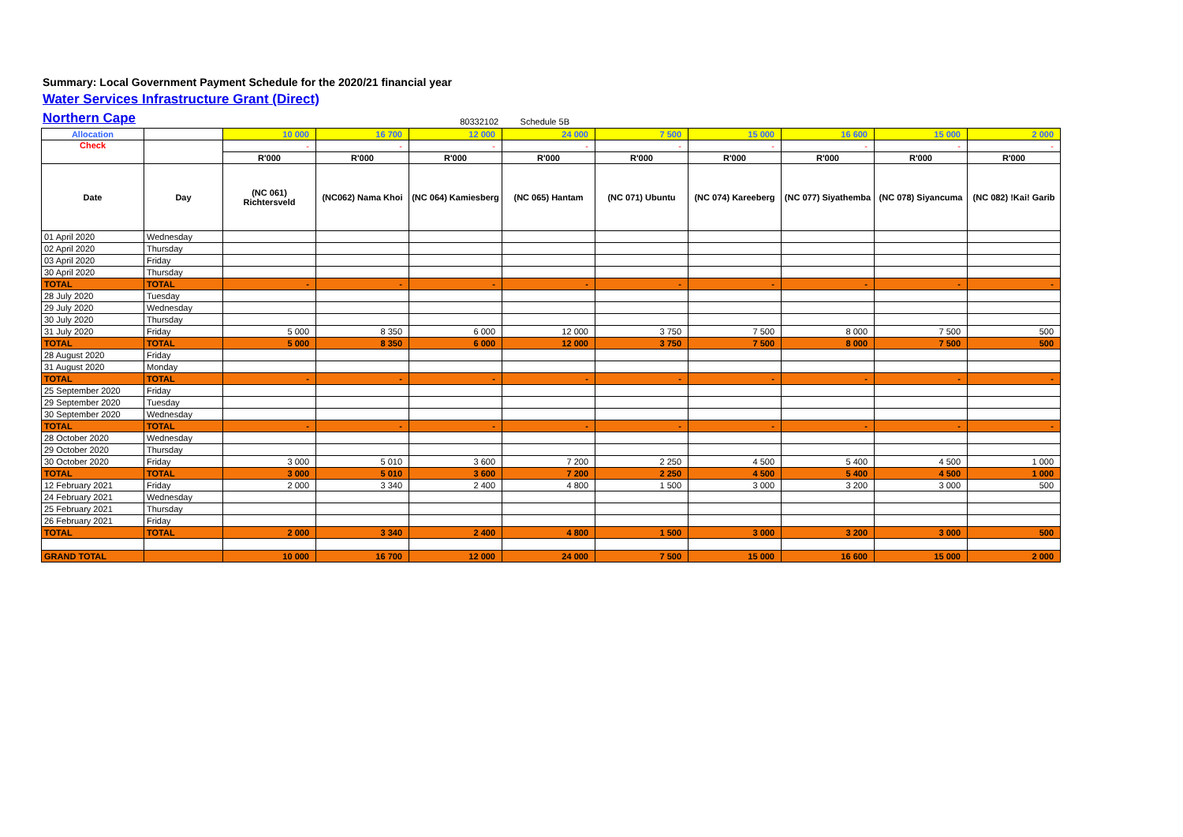Summary: Local Government Payment Schedule for the 2020/21 financial year
Water Services Infrastructure Grant (Direct)
Northern Cape
80332102 Schedule 5B
| Allocation | | 10 000 | 16 700 | 12 000 | 24 000 | 7 500 | 15 000 | 16 600 | 15 000 | 2 000 |
| Check | | - | - | - | - | - | - | - | - | - |
| | | R'000 | R'000 | R'000 | R'000 | R'000 | R'000 | R'000 | R'000 | R'000 |
| Date | Day | (NC 061) Richtersveld | (NC062) Nama Khoi | (NC 064) Kamiesberg | (NC 065) Hantam | (NC 071) Ubuntu | (NC 074) Kareeberg | (NC 077) Siyathemba | (NC 078) Siyancuma | (NC 082) !Kai! Garib |
| 01 April 2020 | Wednesday | | | | | | | | | |
| 02 April 2020 | Thursday | | | | | | | | | |
| 03 April 2020 | Friday | | | | | | | | | |
| 30 April 2020 | Thursday | | | | | | | | | |
| TOTAL | TOTAL | - | - | - | - | - | - | - | - | - |
| 28 July 2020 | Tuesday | | | | | | | | | |
| 29 July 2020 | Wednesday | | | | | | | | | |
| 30 July 2020 | Thursday | | | | | | | | | |
| 31 July 2020 | Friday | 5 000 | 8 350 | 6 000 | 12 000 | 3 750 | 7 500 | 8 000 | 7 500 | 500 |
| TOTAL | TOTAL | 5 000 | 8 350 | 6 000 | 12 000 | 3 750 | 7 500 | 8 000 | 7 500 | 500 |
| 28 August 2020 | Friday | | | | | | | | | |
| 31 August 2020 | Monday | | | | | | | | | |
| TOTAL | TOTAL | - | - | - | - | - | - | - | - | - |
| 25 September 2020 | Friday | | | | | | | | | |
| 29 September 2020 | Tuesday | | | | | | | | | |
| 30 September 2020 | Wednesday | | | | | | | | | |
| TOTAL | TOTAL | - | - | - | - | - | - | - | - | - |
| 28 October 2020 | Wednesday | | | | | | | | | |
| 29 October 2020 | Thursday | | | | | | | | | |
| 30 October 2020 | Friday | 3 000 | 5 010 | 3 600 | 7 200 | 2 250 | 4 500 | 5 400 | 4 500 | 1 000 |
| TOTAL | TOTAL | 3 000 | 5 010 | 3 600 | 7 200 | 2 250 | 4 500 | 5 400 | 4 500 | 1 000 |
| 12 February 2021 | Friday | 2 000 | 3 340 | 2 400 | 4 800 | 1 500 | 3 000 | 3 200 | 3 000 | 500 |
| 24 February 2021 | Wednesday | | | | | | | | | |
| 25 February 2021 | Thursday | | | | | | | | | |
| 26 February 2021 | Friday | | | | | | | | | |
| TOTAL | TOTAL | 2 000 | 3 340 | 2 400 | 4 800 | 1 500 | 3 000 | 3 200 | 3 000 | 500 |
| GRAND TOTAL | | 10 000 | 16 700 | 12 000 | 24 000 | 7 500 | 15 000 | 16 600 | 15 000 | 2 000 |